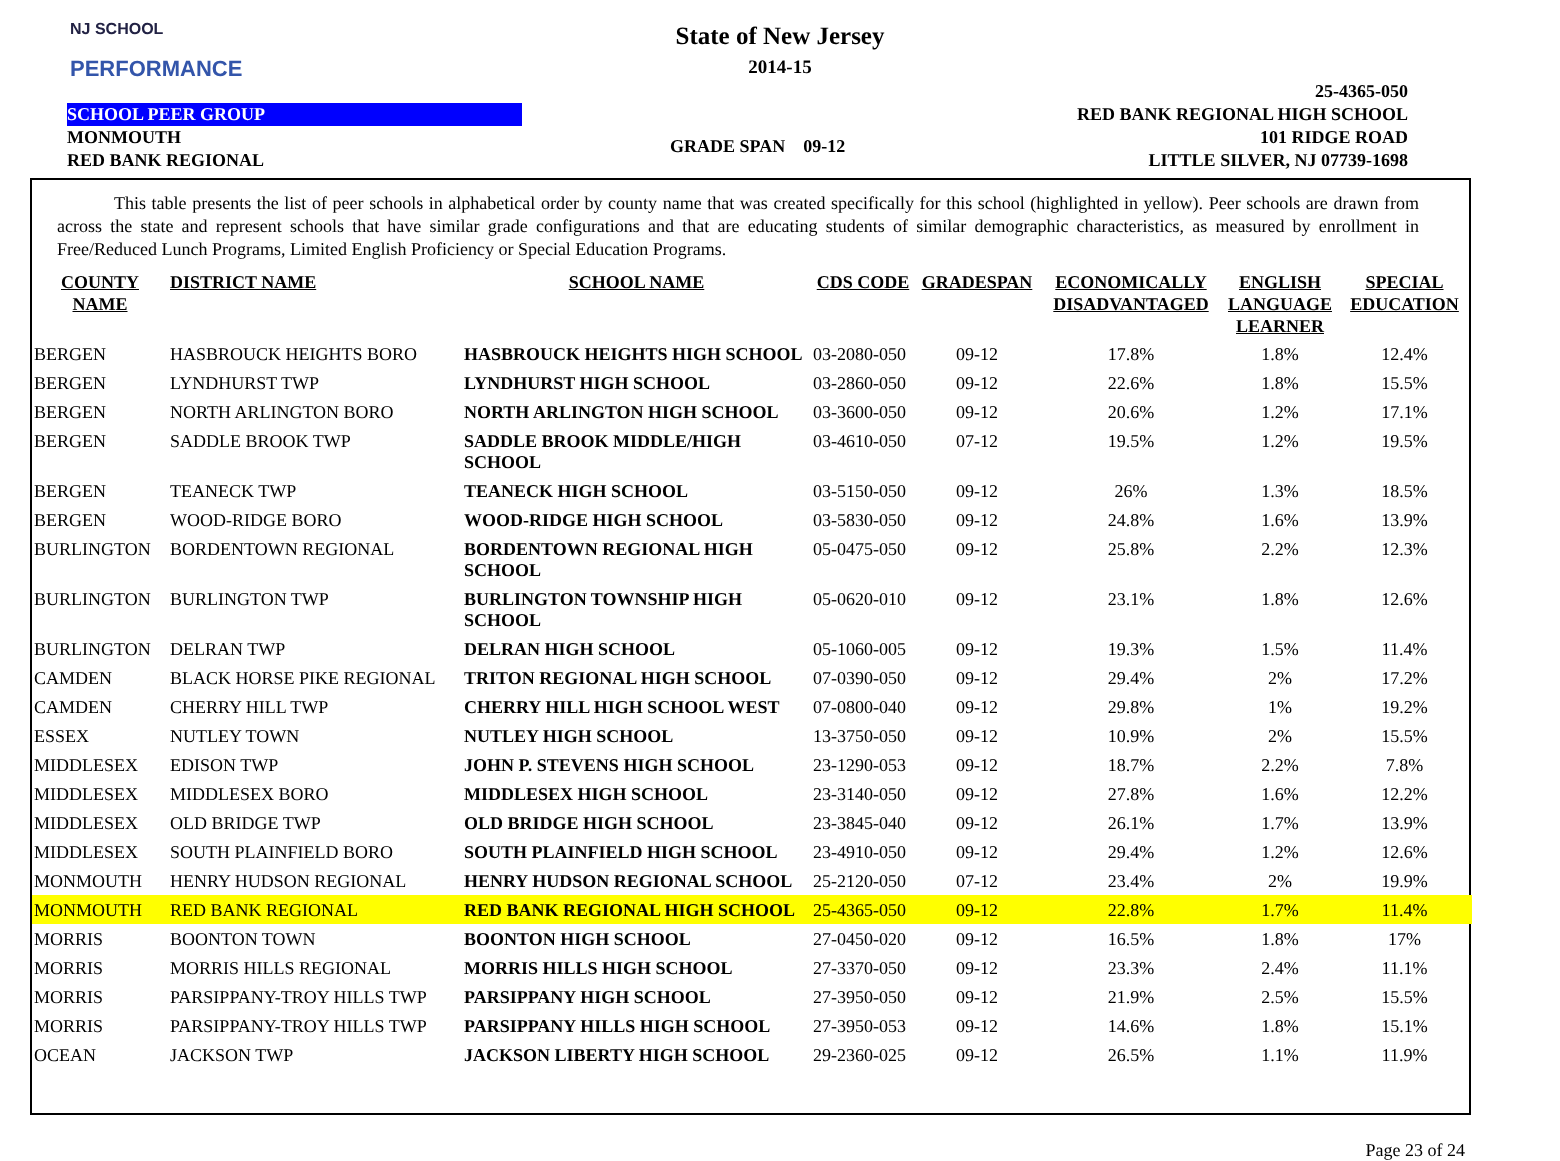NJ SCHOOL
PERFORMANCE
State of New Jersey
2014-15
SCHOOL PEER GROUP
MONMOUTH
RED BANK REGIONAL
GRADE SPAN 09-12
25-4365-050
RED BANK REGIONAL HIGH SCHOOL
101 RIDGE ROAD
LITTLE SILVER, NJ 07739-1698
This table presents the list of peer schools in alphabetical order by county name that was created specifically for this school (highlighted in yellow). Peer schools are drawn from across the state and represent schools that have similar grade configurations and that are educating students of similar demographic characteristics, as measured by enrollment in Free/Reduced Lunch Programs, Limited English Proficiency or Special Education Programs.
| COUNTY NAME | DISTRICT NAME | SCHOOL NAME | CDS CODE | GRADESPAN | ECONOMICALLY DISADVANTAGED | ENGLISH LANGUAGE LEARNER | SPECIAL EDUCATION |
| --- | --- | --- | --- | --- | --- | --- | --- |
| BERGEN | HASBROUCK HEIGHTS BORO | HASBROUCK HEIGHTS HIGH SCHOOL | 03-2080-050 | 09-12 | 17.8% | 1.8% | 12.4% |
| BERGEN | LYNDHURST TWP | LYNDHURST HIGH SCHOOL | 03-2860-050 | 09-12 | 22.6% | 1.8% | 15.5% |
| BERGEN | NORTH ARLINGTON BORO | NORTH ARLINGTON HIGH SCHOOL | 03-3600-050 | 09-12 | 20.6% | 1.2% | 17.1% |
| BERGEN | SADDLE BROOK TWP | SADDLE BROOK MIDDLE/HIGH SCHOOL | 03-4610-050 | 07-12 | 19.5% | 1.2% | 19.5% |
| BERGEN | TEANECK TWP | TEANECK HIGH SCHOOL | 03-5150-050 | 09-12 | 26% | 1.3% | 18.5% |
| BERGEN | WOOD-RIDGE BORO | WOOD-RIDGE HIGH SCHOOL | 03-5830-050 | 09-12 | 24.8% | 1.6% | 13.9% |
| BURLINGTON | BORDENTOWN REGIONAL | BORDENTOWN REGIONAL HIGH SCHOOL | 05-0475-050 | 09-12 | 25.8% | 2.2% | 12.3% |
| BURLINGTON | BURLINGTON TWP | BURLINGTON TOWNSHIP HIGH SCHOOL | 05-0620-010 | 09-12 | 23.1% | 1.8% | 12.6% |
| BURLINGTON | DELRAN TWP | DELRAN HIGH SCHOOL | 05-1060-005 | 09-12 | 19.3% | 1.5% | 11.4% |
| CAMDEN | BLACK HORSE PIKE REGIONAL | TRITON REGIONAL HIGH SCHOOL | 07-0390-050 | 09-12 | 29.4% | 2% | 17.2% |
| CAMDEN | CHERRY HILL TWP | CHERRY HILL HIGH SCHOOL WEST | 07-0800-040 | 09-12 | 29.8% | 1% | 19.2% |
| ESSEX | NUTLEY TOWN | NUTLEY HIGH SCHOOL | 13-3750-050 | 09-12 | 10.9% | 2% | 15.5% |
| MIDDLESEX | EDISON TWP | JOHN P. STEVENS HIGH SCHOOL | 23-1290-053 | 09-12 | 18.7% | 2.2% | 7.8% |
| MIDDLESEX | MIDDLESEX BORO | MIDDLESEX HIGH SCHOOL | 23-3140-050 | 09-12 | 27.8% | 1.6% | 12.2% |
| MIDDLESEX | OLD BRIDGE TWP | OLD BRIDGE HIGH SCHOOL | 23-3845-040 | 09-12 | 26.1% | 1.7% | 13.9% |
| MIDDLESEX | SOUTH PLAINFIELD BORO | SOUTH PLAINFIELD HIGH SCHOOL | 23-4910-050 | 09-12 | 29.4% | 1.2% | 12.6% |
| MONMOUTH | HENRY HUDSON REGIONAL | HENRY HUDSON REGIONAL SCHOOL | 25-2120-050 | 07-12 | 23.4% | 2% | 19.9% |
| MONMOUTH | RED BANK REGIONAL | RED BANK REGIONAL HIGH SCHOOL | 25-4365-050 | 09-12 | 22.8% | 1.7% | 11.4% |
| MORRIS | BOONTON TOWN | BOONTON HIGH SCHOOL | 27-0450-020 | 09-12 | 16.5% | 1.8% | 17% |
| MORRIS | MORRIS HILLS REGIONAL | MORRIS HILLS HIGH SCHOOL | 27-3370-050 | 09-12 | 23.3% | 2.4% | 11.1% |
| MORRIS | PARSIPPANY-TROY HILLS TWP | PARSIPPANY HIGH SCHOOL | 27-3950-050 | 09-12 | 21.9% | 2.5% | 15.5% |
| MORRIS | PARSIPPANY-TROY HILLS TWP | PARSIPPANY HILLS HIGH SCHOOL | 27-3950-053 | 09-12 | 14.6% | 1.8% | 15.1% |
| OCEAN | JACKSON TWP | JACKSON LIBERTY HIGH SCHOOL | 29-2360-025 | 09-12 | 26.5% | 1.1% | 11.9% |
Page 23 of 24